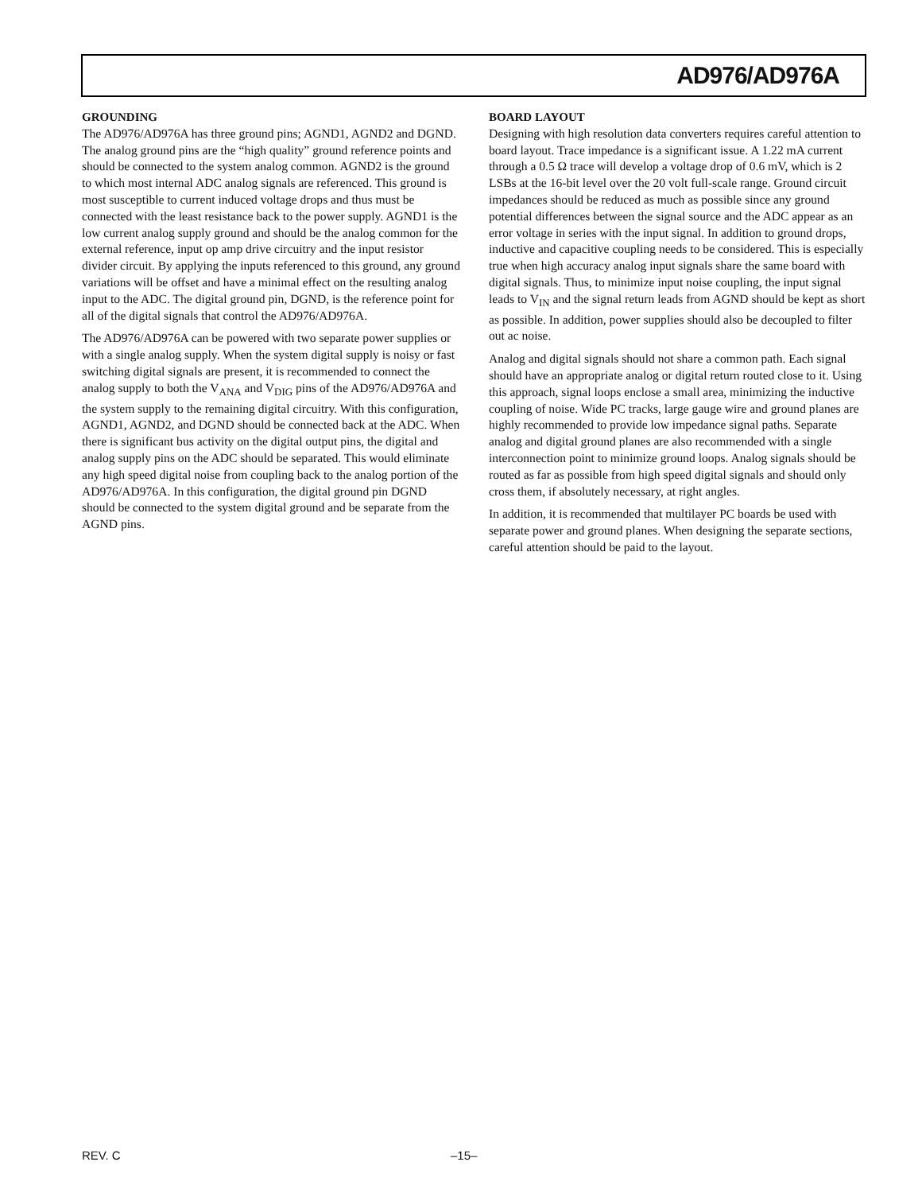AD976/AD976A
GROUNDING
The AD976/AD976A has three ground pins; AGND1, AGND2 and DGND. The analog ground pins are the “high quality” ground reference points and should be connected to the system analog common. AGND2 is the ground to which most internal ADC analog signals are referenced. This ground is most susceptible to current induced voltage drops and thus must be connected with the least resistance back to the power supply. AGND1 is the low current analog supply ground and should be the analog common for the external reference, input op amp drive circuitry and the input resistor divider circuit. By applying the inputs referenced to this ground, any ground variations will be offset and have a minimal effect on the resulting analog input to the ADC. The digital ground pin, DGND, is the reference point for all of the digital signals that control the AD976/AD976A.
The AD976/AD976A can be powered with two separate power supplies or with a single analog supply. When the system digital supply is noisy or fast switching digital signals are present, it is recommended to connect the analog supply to both the V<sub>ANA</sub> and V<sub>DIG</sub> pins of the AD976/AD976A and the system supply to the remaining digital circuitry. With this configuration, AGND1, AGND2, and DGND should be connected back at the ADC. When there is significant bus activity on the digital output pins, the digital and analog supply pins on the ADC should be separated. This would eliminate any high speed digital noise from coupling back to the analog portion of the AD976/AD976A. In this configuration, the digital ground pin DGND should be connected to the system digital ground and be separate from the AGND pins.
BOARD LAYOUT
Designing with high resolution data converters requires careful attention to board layout. Trace impedance is a significant issue. A 1.22 mA current through a 0.5 Ω trace will develop a voltage drop of 0.6 mV, which is 2 LSBs at the 16-bit level over the 20 volt full-scale range. Ground circuit impedances should be reduced as much as possible since any ground potential differences between the signal source and the ADC appear as an error voltage in series with the input signal. In addition to ground drops, inductive and capacitive coupling needs to be considered. This is especially true when high accuracy analog input signals share the same board with digital signals. Thus, to minimize input noise coupling, the input signal leads to V<sub>IN</sub> and the signal return leads from AGND should be kept as short as possible. In addition, power supplies should also be decoupled to filter out ac noise.
Analog and digital signals should not share a common path. Each signal should have an appropriate analog or digital return routed close to it. Using this approach, signal loops enclose a small area, minimizing the inductive coupling of noise. Wide PC tracks, large gauge wire and ground planes are highly recommended to provide low impedance signal paths. Separate analog and digital ground planes are also recommended with a single interconnection point to minimize ground loops. Analog signals should be routed as far as possible from high speed digital signals and should only cross them, if absolutely necessary, at right angles.
In addition, it is recommended that multilayer PC boards be used with separate power and ground planes. When designing the separate sections, careful attention should be paid to the layout.
REV. C –15–